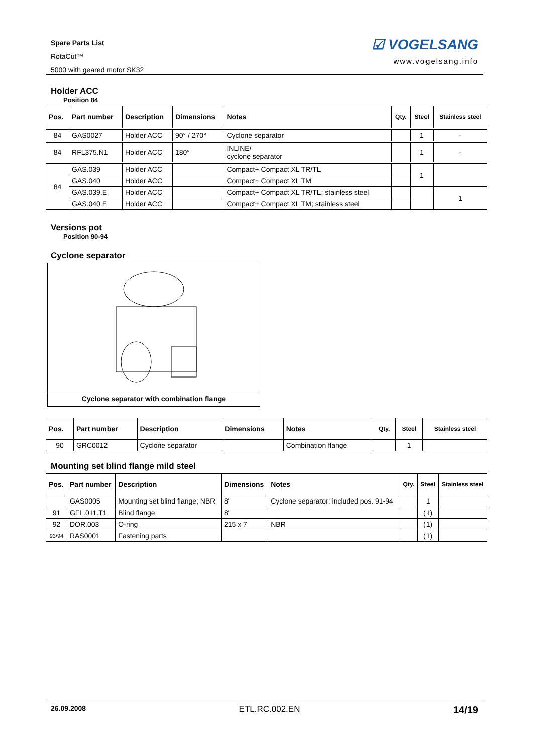Spare Parts List
RotaCut™
5000 with geared motor SK32
☑ VOGELSANG
www.vogelsang.info
Holder ACC
Position 84
| Pos. | Part number | Description | Dimensions | Notes | Qty. | Steel | Stainless steel |
| --- | --- | --- | --- | --- | --- | --- | --- |
| 84 | GAS0027 | Holder ACC | 90° / 270° | Cyclone separator | | 1 | - |
| 84 | RFL375.N1 | Holder ACC | 180° | INLINE/ cyclone separator | | 1 | - |
| 84 | GAS.039 | Holder ACC | | Compact+ Compact XL TR/TL | | 1 | |
| | GAS.040 | Holder ACC | | Compact+ Compact XL TM | | | |
| | GAS.039.E | Holder ACC | | Compact+ Compact XL TR/TL; stainless steel | | | 1 |
| | GAS.040.E | Holder ACC | | Compact+ Compact XL TM; stainless steel | | | |
Versions pot
Position 90-94
Cyclone separator
Cyclone separator with combination flange
| Pos. | Part number | Description | Dimensions | Notes | Qty. | Steel | Stainless steel |
| --- | --- | --- | --- | --- | --- | --- | --- |
| 90 | GRC0012 | Cyclone separator | | Combination flange | | 1 | |
Mounting set blind flange mild steel
| Pos. | Part number | Description | Dimensions | Notes | Qty. | Steel | Stainless steel |
| --- | --- | --- | --- | --- | --- | --- | --- |
| | GAS0005 | Mounting set blind flange; NBR | 8" | Cyclone separator; included pos. 91-94 | | 1 | |
| 91 | GFL.011.T1 | Blind flange | 8" | | | (1) | |
| 92 | DOR.003 | O-ring | 215 x 7 | NBR | | (1) | |
| 93/94 | RAS0001 | Fastening parts | | | | (1) | |
26.09.2008 ETL.RC.002.EN 14/19